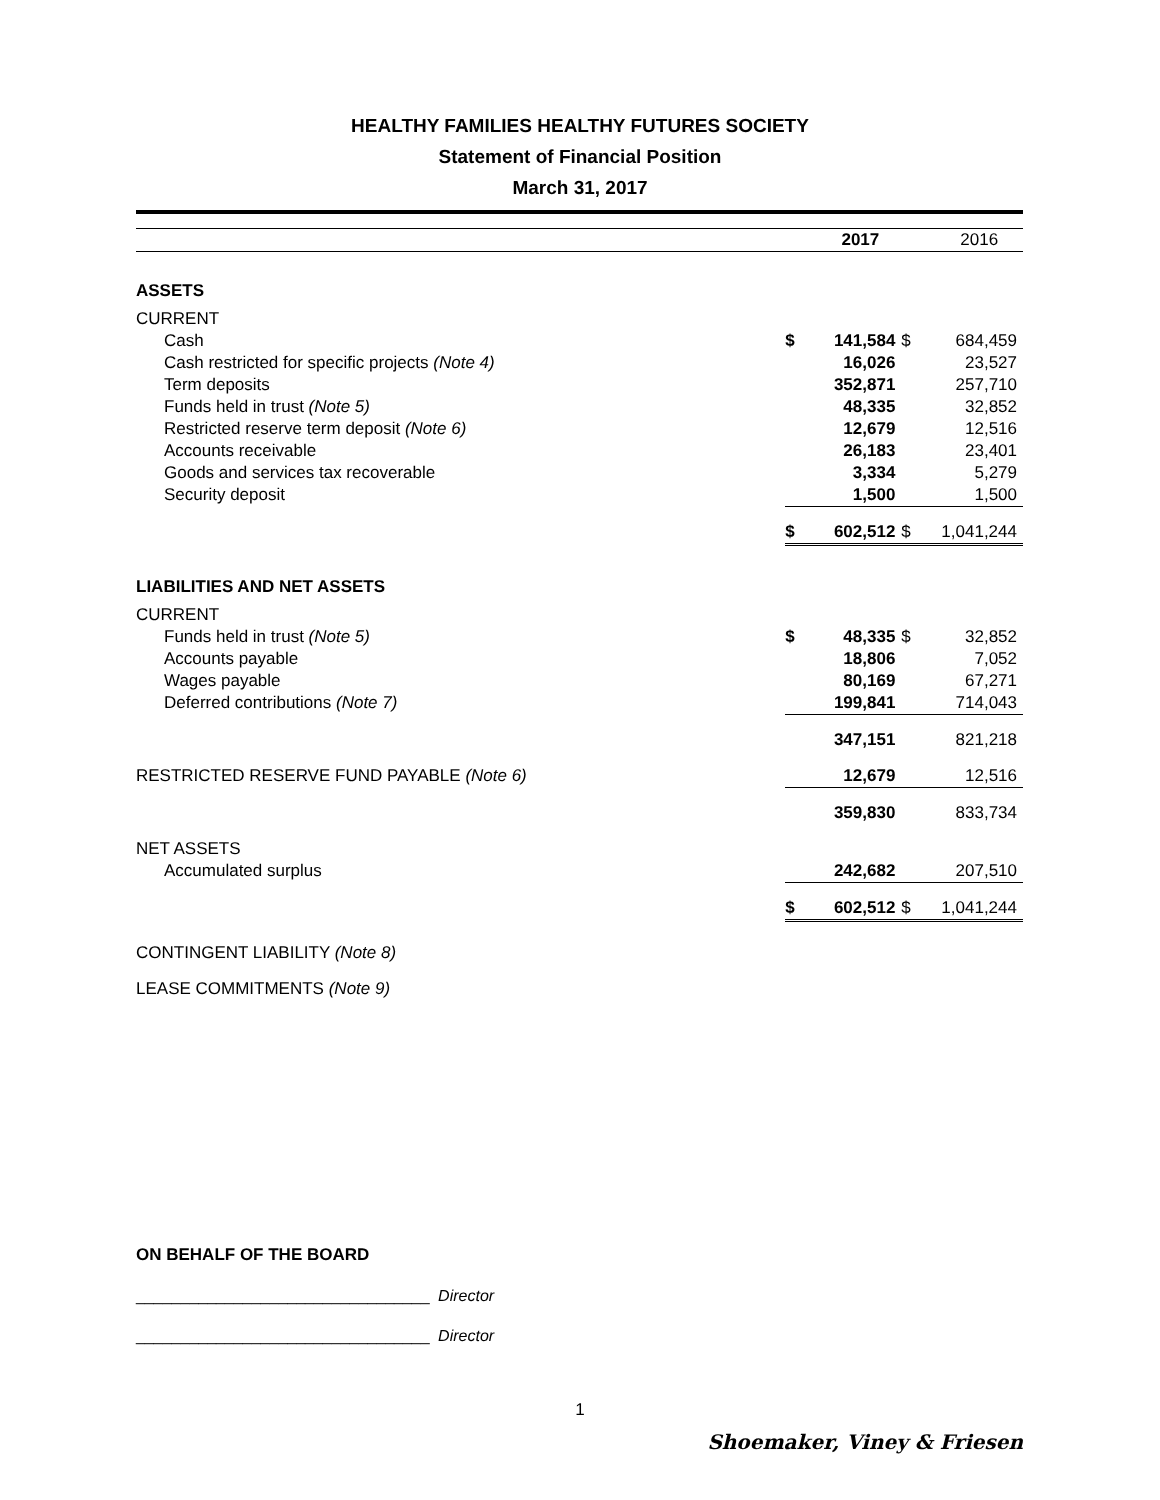HEALTHY FAMILIES HEALTHY FUTURES SOCIETY
Statement of Financial Position
March 31, 2017
| | | 2017 | | 2016 |
| ASSETS | | | | |
| CURRENT | | | | |
| Cash | $ | 141,584 | $ | 684,459 |
| Cash restricted for specific projects (Note 4) | | 16,026 | | 23,527 |
| Term deposits | | 352,871 | | 257,710 |
| Funds held in trust (Note 5) | | 48,335 | | 32,852 |
| Restricted reserve term deposit (Note 6) | | 12,679 | | 12,516 |
| Accounts receivable | | 26,183 | | 23,401 |
| Goods and services tax recoverable | | 3,334 | | 5,279 |
| Security deposit | | 1,500 | | 1,500 |
| | $ | 602,512 | $ | 1,041,244 |
| LIABILITIES AND NET ASSETS | | | | |
| CURRENT | | | | |
| Funds held in trust (Note 5) | $ | 48,335 | $ | 32,852 |
| Accounts payable | | 18,806 | | 7,052 |
| Wages payable | | 80,169 | | 67,271 |
| Deferred contributions (Note 7) | | 199,841 | | 714,043 |
| | | 347,151 | | 821,218 |
| RESTRICTED RESERVE FUND PAYABLE (Note 6) | | 12,679 | | 12,516 |
| | | 359,830 | | 833,734 |
| NET ASSETS | | | | |
| Accumulated surplus | | 242,682 | | 207,510 |
| | $ | 602,512 | $ | 1,041,244 |
| CONTINGENT LIABILITY (Note 8) | | | | |
| LEASE COMMITMENTS (Note 9) | | | | |
ON BEHALF OF THE BOARD
_________________________________ Director
_________________________________ Director
1
Shoemaker, Viney & Friesen